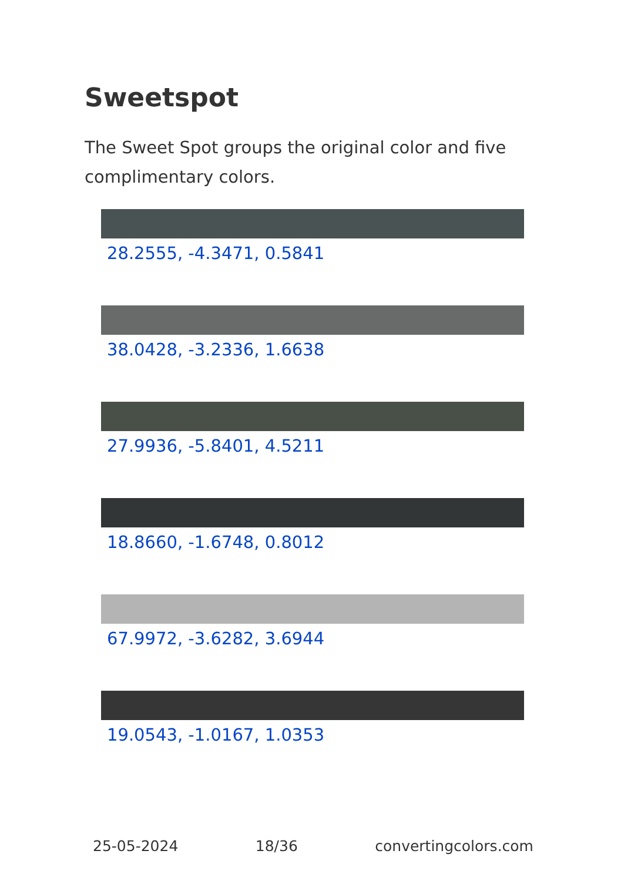Sweetspot
The Sweet Spot groups the original color and five complimentary colors.
28.2555, -4.3471, 0.5841
38.0428, -3.2336, 1.6638
27.9936, -5.8401, 4.5211
18.8660, -1.6748, 0.8012
67.9972, -3.6282, 3.6944
19.0543, -1.0167, 1.0353
25-05-2024 18/36 convertingcolors.com